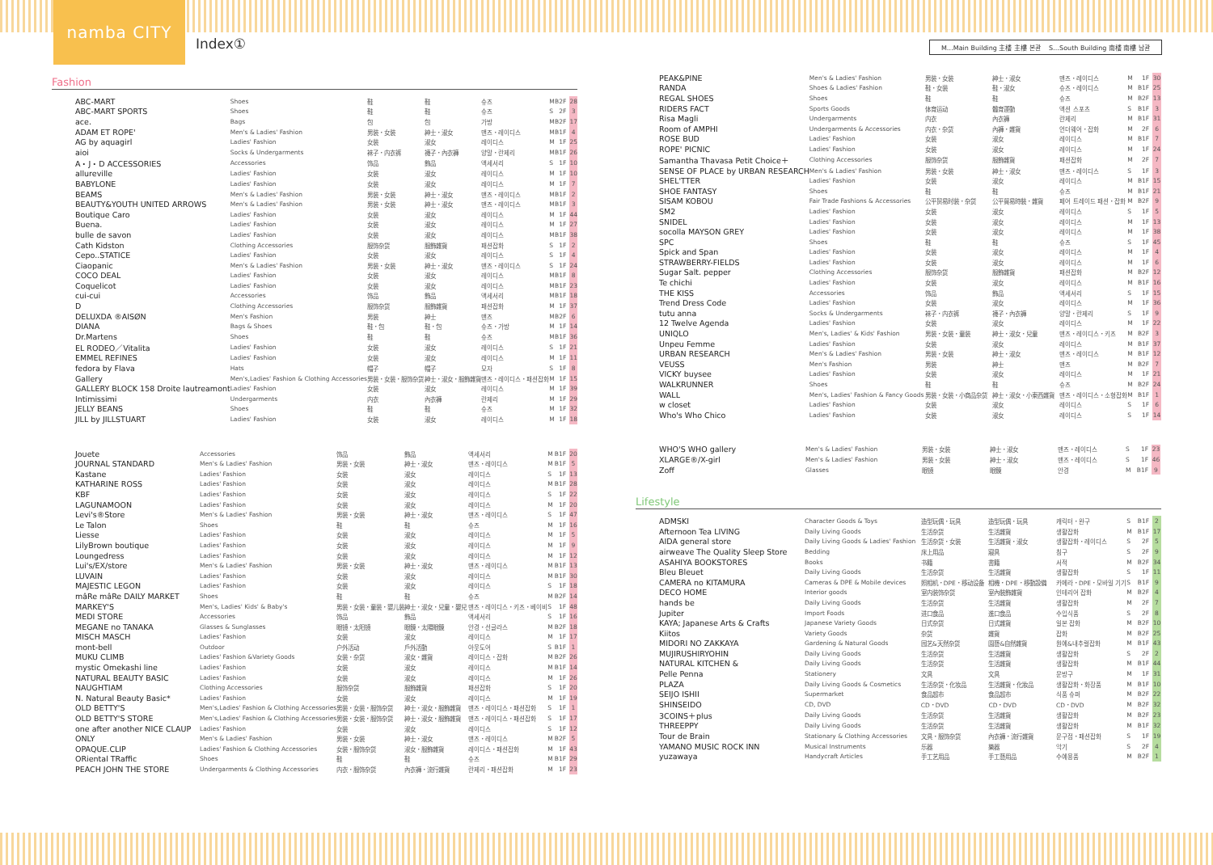namba CITY
Index①
M…Main Building 主楼 主樓 본관　 S…South Building 南楼 南樓 남관
Fashion
| ABC-MART | Shoes | 鞋 | 鞋 | 슈즈 | M | B2F | 28 |
| ABC-MART SPORTS | Shoes | 鞋 | 鞋 | 슈즈 | S | 2F | 3 |
| ace. | Bags | 包 | 包 | 가방 | M | B2F | 17 |
| ADAM ET ROPE' | Men's & Ladies' Fashion | 男装・女装 | 紳士・淑女 | 맨즈・레이디스 | M | B1F | 4 |
| AG by aquagirl | Ladies' Fashion | 女装 | 淑女 | 레이디스 | M | 1F | 25 |
| aioi | Socks & Undergarments | 袜子・内衣裤 | 襪子・內衣褲 | 양말・란제리 | M | B1F | 26 |
| A・J・D ACCESSORIES | Accessories | 饰品 | 飾品 | 액세서리 | S | 1F | 10 |
| allureville | Ladies' Fashion | 女装 | 淑女 | 레이디스 | M | 1F | 10 |
| BABYLONE | Ladies' Fashion | 女装 | 淑女 | 레이디스 | M | 1F | 7 |
| BEAMS | Men's & Ladies' Fashion | 男装・女装 | 紳士・淑女 | 맨즈・레이디스 | M | B1F | 2 |
| BEAUTY&YOUTH UNITED ARROWS | Men's & Ladies' Fashion | 男装・女装 | 紳士・淑女 | 맨즈・레이디스 | M | B1F | 3 |
| Boutique Caro | Ladies' Fashion | 女装 | 淑女 | 레이디스 | M | 1F | 44 |
| Buena. | Ladies' Fashion | 女装 | 淑女 | 레이디스 | M | 1F | 27 |
| bulle de savon | Ladies' Fashion | 女装 | 淑女 | 레이디스 | M | B1F | 38 |
| Cath Kidston | Clothing Accessories | 服饰杂货 | 服飾雜貨 | 패션잡화 | S | 1F | 2 |
| Cepo..STATICE | Ladies' Fashion | 女装 | 淑女 | 레이디스 | S | 1F | 4 |
| Ciaopanic | Men's & Ladies' Fashion | 男装・女装 | 紳士・淑女 | 맨즈・레이디스 | S | 1F | 24 |
| COCO DEAL | Ladies' Fashion | 女装 | 淑女 | 레이디스 | M | B1F | 8 |
| Coquelicot | Ladies' Fashion | 女装 | 淑女 | 레이디스 | M | B1F | 23 |
| cui-cui | Accessories | 饰品 | 飾品 | 액세서리 | M | B1F | 18 |
| D | Clothing Accessories | 服饰杂货 | 服飾雜貨 | 패션잡화 | M | 1F | 37 |
| DELUXDA ®AISØN | Men's Fashion | 男装 | 紳士 | 맨즈 | M | B2F | 6 |
| DIANA | Bags & Shoes | 鞋・包 | 鞋・包 | 슈즈・가방 | M | 1F | 14 |
| Dr.Martens | Shoes | 鞋 | 鞋 | 슈즈 | M | B1F | 36 |
| EL RODEO／Vitalita | Ladies' Fashion | 女装 | 淑女 | 레이디스 | S | 1F | 21 |
| EMMEL REFINES | Ladies' Fashion | 女装 | 淑女 | 레이디스 | M | 1F | 11 |
| fedora by Flava | Hats | 帽子 | 帽子 | 모자 | S | 1F | 8 |
| Gallery | Men's,Ladies' Fashion & Clothing Accessories | 男装・女装・服饰杂货 | 紳士・淑女・服飾雜貨 | 맨즈・레이디스・패션잡화 | M | 1F | 15 |
| GALLERY BLOCK 158 Droite lautreamont | Ladies' Fashion | 女装 | 淑女 | 레이디스 | M | 1F | 39 |
| Intimissimi | Undergarments | 内衣 | 內衣褲 | 란제리 | M | 1F | 29 |
| JELLY BEANS | Shoes | 鞋 | 鞋 | 슈즈 | M | 1F | 32 |
| JILL by JILLSTUART | Ladies' Fashion | 女装 | 淑女 | 레이디스 | M | 1F | 18 |
| Jouete | Accessories | 饰品 | 飾品 | 액세서리 | M | B1F | 20 |
| JOURNAL STANDARD | Men's & Ladies' Fashion | 男装・女装 | 紳士・淑女 | 맨즈・레이디스 | M | B1F | 5 |
| Kastane | Ladies' Fashion | 女装 | 淑女 | 레이디스 | S | 1F | 13 |
| KATHARINE ROSS | Ladies' Fashion | 女装 | 淑女 | 레이디스 | M | B1F | 28 |
| KBF | Ladies' Fashion | 女装 | 淑女 | 레이디스 | S | 1F | 22 |
| LAGUNAMOON | Ladies' Fashion | 女装 | 淑女 | 레이디스 | M | 1F | 20 |
| Levi's®Store | Men's & Ladies' Fashion | 男装・女装 | 紳士・淑女 | 맨즈・레이디스 | S | 1F | 47 |
| Le Talon | Shoes | 鞋 | 鞋 | 슈즈 | M | 1F | 16 |
| Liesse | Ladies' Fashion | 女装 | 淑女 | 레이디스 | M | 1F | 5 |
| LilyBrown boutique | Ladies' Fashion | 女装 | 淑女 | 레이디스 | M | 1F | 9 |
| Loungedress | Ladies' Fashion | 女装 | 淑女 | 레이디스 | M | 1F | 12 |
| Lui's/EX/store | Men's & Ladies' Fashion | 男装・女装 | 紳士・淑女 | 맨즈・레이디스 | M | B1F | 13 |
| LUVAIN | Ladies' Fashion | 女装 | 淑女 | 레이디스 | M | B1F | 30 |
| MAJESTIC LEGON | Ladies' Fashion | 女装 | 淑女 | 레이디스 | S | 1F | 18 |
| mâRe mâRe DAILY MARKET | Shoes | 鞋 | 鞋 | 슈즈 | M | B2F | 14 |
| MARKEY'S | Men's, Ladies' Kids' & Baby's | 男装・女装・童装・婴儿装 | 紳士・淑女・兒童・嬰兒 | 맨즈・레이디스・키즈・베이비 | S | 1F | 48 |
| MEDI STORE | Accessories | 饰品 | 飾品 | 액세서리 | S | 1F | 16 |
| MEGANE no TANAKA | Glasses & Sunglasses | 眼镜・太阳镜 | 眼鏡・太陽眼鏡 | 안경・선글라스 | M | B2F | 18 |
| MISCH MASCH | Ladies' Fashion | 女装 | 淑女 | 레이디스 | M | 1F | 17 |
| mont-bell | Outdoor | 户外活动 | 戶外活動 | 아웃도어 | S | B1F | 1 |
| MUKU CLIMB | Ladies' Fashion &Variety Goods | 女装・杂货 | 淑女・雜貨 | 레이디스・잡화 | M | B2F | 26 |
| mystic Omekashi line | Ladies' Fashion | 女装 | 淑女 | 레이디스 | M | B1F | 14 |
| NATURAL BEAUTY BASIC | Ladies' Fashion | 女装 | 淑女 | 레이디스 | M | 1F | 26 |
| NAUGHTIAM | Clothing Accessories | 服饰杂货 | 服飾雜貨 | 패션잡화 | S | 1F | 20 |
| N. Natural Beauty Basic* | Ladies' Fashion | 女装 | 淑女 | 레이디스 | M | 1F | 19 |
| OLD BETTY'S | Men's,Ladies' Fashion & Clothing Accessories | 男装・女装・服饰杂货 | 紳士・淑女・服飾雜貨 | 맨즈・레이디스・패션잡화 | S | 1F | 1 |
| OLD BETTY'S STORE | Men's,Ladies' Fashion & Clothing Accessories | 男装・女装・服饰杂货 | 紳士・淑女・服飾雜貨 | 맨즈・레이디스・패션잡화 | S | 1F | 17 |
| one after another NICE CLAUP | Ladies' Fashion | 女装 | 淑女 | 레이디스 | S | 1F | 12 |
| ONLY | Men's & Ladies' Fashion | 男装・女装 | 紳士・淑女 | 맨즈・레이디스 | M | B2F | 5 |
| OPAQUE.CLIP | Ladies' Fashion & Clothing Accessories | 女装・服饰杂货 | 淑女・服飾雜貨 | 레이디스・패션잡화 | M | 1F | 43 |
| ORiental TRaffic | Shoes | 鞋 | 鞋 | 슈즈 | M | B1F | 29 |
| PEACH JOHN THE STORE | Undergarments & Clothing Accessories | 内衣・服饰杂货 | 內衣褲・流行雜貨 | 란제리・패션잡화 | M | 1F | 23 |
| PEAK&PINE | Men's & Ladies' Fashion | 男装・女装 | 紳士・淑女 | 맨즈・레이디스 | M | 1F | 30 |
| RANDA | Shoes & Ladies' Fashion | 鞋・女装 | 鞋・淑女 | 슈즈・레이디스 | M | B1F | 25 |
| REGAL SHOES | Shoes | 鞋 | 鞋 | 슈즈 | M | B2F | 13 |
| RIDERS FACT | Sports Goods | 体育运动 | 體育運動 | 액션 스포츠 | S | B1F | 3 |
| Risa Magli | Undergarments | 内衣 | 內衣褲 | 란제리 | M | B1F | 31 |
| Room of AMPHI | Undergarments & Accessories | 内衣・杂货 | 內褲・雜貨 | 언더웨어・잡화 | M | 2F | 6 |
| ROSE BUD | Ladies' Fashion | 女装 | 淑女 | 레이디스 | M | B1F | 7 |
| ROPE' PICNIC | Ladies' Fashion | 女装 | 淑女 | 레이디스 | M | 1F | 24 |
| Samantha Thavasa Petit Choice＋ | Clothing Accessories | 服饰杂货 | 服飾雜貨 | 패션잡화 | M | 2F | 7 |
| SENSE OF PLACE by URBAN RESEARCH | Men's & Ladies' Fashion | 男装・女装 | 紳士・淑女 | 맨즈・레이디스 | S | 1F | 3 |
| SHEL'TTER | Ladies' Fashion | 女装 | 淑女 | 레이디스 | M | B1F | 15 |
| SHOE FANTASY | Shoes | 鞋 | 鞋 | 슈즈 | M | B1F | 21 |
| SISAM KOBOU | Fair Trade Fashions & Accessories | 公平贸易时装・杂货 | 公平貿易時裝・雜貨 | 페어 트레이드 패션・잡화 | M | B2F | 9 |
| SM2 | Ladies' Fashion | 女装 | 淑女 | 레이디스 | S | 1F | 5 |
| SNIDEL | Ladies' Fashion | 女装 | 淑女 | 레이디스 | M | 1F | 13 |
| socolla MAYSON GREY | Ladies' Fashion | 女装 | 淑女 | 레이디스 | M | 1F | 38 |
| SPC | Shoes | 鞋 | 鞋 | 슈즈 | S | 1F | 45 |
| Spick and Span | Ladies' Fashion | 女装 | 淑女 | 레이디스 | M | 1F | 4 |
| STRAWBERRY-FIELDS | Ladies' Fashion | 女装 | 淑女 | 레이디스 | M | 1F | 6 |
| Sugar Salt. pepper | Clothing Accessories | 服饰杂货 | 服飾雜貨 | 패션잡화 | M | B2F | 12 |
| Te chichi | Ladies' Fashion | 女装 | 淑女 | 레이디스 | M | B1F | 16 |
| THE KISS | Accessories | 饰品 | 飾品 | 액세서리 | S | 1F | 15 |
| Trend Dress Code | Ladies' Fashion | 女装 | 淑女 | 레이디스 | M | 1F | 36 |
| tutu anna | Socks & Undergarments | 袜子・内衣裤 | 襪子・內衣褲 | 양말・란제리 | S | 1F | 9 |
| 12 Twelve Agenda | Ladies' Fashion | 女装 | 淑女 | 레이디스 | M | 1F | 22 |
| UNIQLO | Men's, Ladies' & Kids' Fashion | 男装・女装・童装 | 紳士・淑女・兒童 | 맨즈・레이디스・키즈 | M | B2F | 3 |
| Unpeu Femme | Ladies' Fashion | 女装 | 淑女 | 레이디스 | M | B1F | 37 |
| URBAN RESEARCH | Men's & Ladies' Fashion | 男装・女装 | 紳士・淑女 | 맨즈・레이디스 | M | B1F | 12 |
| VEUSS | Men's Fashion | 男装 | 紳士 | 맨즈 | M | B2F | 7 |
| VICKY buysee | Ladies' Fashion | 女装 | 淑女 | 레이디스 | M | 1F | 21 |
| WALKRUNNER | Shoes | 鞋 | 鞋 | 슈즈 | M | B2F | 24 |
| WALL | Men's, Ladies' Fashion & Fancy Goods | 男装・女装・小商品杂货 | 紳士・淑女・小東西雜貨 | 맨즈・레이디스・소형잡화 | M | B1F | 1 |
| w closet | Ladies' Fashion | 女装 | 淑女 | 레이디스 | S | 1F | 6 |
| Who's Who Chico | Ladies' Fashion | 女装 | 淑女 | 레이디스 | S | 1F | 14 |
| WHO'S WHO gallery | Men's & Ladies' Fashion | 男装・女装 | 紳士・淑女 | 맨즈・레이디스 | S | 1F | 23 |
| XLARGE®/X-girl | Men's & Ladies' Fashion | 男装・女装 | 紳士・淑女 | 맨즈・레이디스 | S | 1F | 46 |
| Zoff | Glasses | 眼镜 | 眼鏡 | 안경 | M | B1F | 9 |
Lifestyle
| ADMSKI | Character Goods & Toys | 造型玩偶・玩具 | 造型玩偶・玩具 | 캐릭터・완구 | S | B1F | 2 |
| Afternoon Tea LIVING | Daily Living Goods | 生活杂货 | 生活雜貨 | 생활잡화 | M | B1F | 17 |
| AIDA general store | Daily Living Goods & Ladies' Fashion | 生活杂货・女装 | 生活雜貨・淑女 | 생활잡화・레이디스 | S | 2F | 5 |
| airweave The Quality Sleep Store | Bedding | 床上用品 | 寢具 | 침구 | S | 2F | 9 |
| ASAHIYA BOOKSTORES | Books | 书籍 | 書籍 | 서적 | M | B2F | 34 |
| Bleu Bleuet | Daily Living Goods | 生活杂货 | 生活雜貨 | 생활잡화 | S | 1F | 11 |
| CAMERA no KITAMURA | Cameras & DPE & Mobile devices | 照相机・DPE・移动设备 | 相機・DPE・移動設備 | 카메라・DPE・모바일 기기 | S | B1F | 9 |
| DECO HOME | Interior goods | 室内装饰杂货 | 室內裝飾雜貨 | 인테리어 잡화 | M | B2F | 4 |
| hands be | Daily Living Goods | 生活杂货 | 生活雜貨 | 생활잡화 | M | 2F | 7 |
| Jupiter | Import Foods | 进口食品 | 進口食品 | 수입식품 | S | 2F | 8 |
| KAYA; Japanese Arts & Crafts | Japanese Variety Goods | 日式杂货 | 日式雜貨 | 일본 잡화 | M | B2F | 10 |
| Kiitos | Variety Goods | 杂货 | 雜貨 | 잡화 | M | B2F | 25 |
| MIDORI NO ZAKKAYA | Gardening & Natural Goods | 园艺&天然杂货 | 園藝&自然雜貨 | 원예&내추럴잡화 | M | B1F | 43 |
| MUJIRUSHIRYOHIN | Daily Living Goods | 生活杂货 | 生活雜貨 | 생활잡화 | S | 2F | 2 |
| NATURAL KITCHEN & | Daily Living Goods | 生活杂货 | 生活雜貨 | 생활잡화 | M | B1F | 44 |
| Pelle Penna | Stationery | 文具 | 文具 | 문방구 | M | 1F | 31 |
| PLAZA | Daily Living Goods & Cosmetics | 生活杂货・化妆品 | 生活雜貨・化妝品 | 생활잡화・화장품 | M | B1F | 10 |
| SEIJO ISHII | Supermarket | 食品超市 | 食品超市 | 식품 슈퍼 | M | B2F | 22 |
| SHINSEIDO | CD, DVD | CD・DVD | CD・DVD | CD・DVD | M | B2F | 32 |
| 3COINS＋plus | Daily Living Goods | 生活杂货 | 生活雜貨 | 생활잡화 | M | B2F | 23 |
| THREEPPY | Daily Living Goods | 生活杂货 | 生活雜貨 | 생활잡화 | M | B1F | 32 |
| Tour de Brain | Stationary & Clothing Accessories | 文具・服饰杂货 | 內衣褲・流行雜貨 | 문구점・패션잡화 | S | 1F | 19 |
| YAMANO MUSIC ROCK INN | Musical Instruments | 乐器 | 樂器 | 악기 | S | 2F | 4 |
| yuzawaya | Handycraft Articles | 手工艺用品 | 手工藝用品 | 수예용품 | M | B2F | 1 |